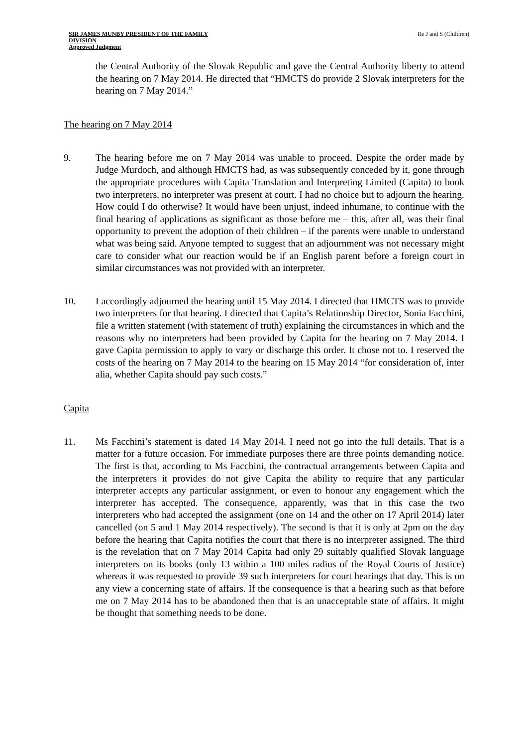SIR JAMES MUNBY PRESIDENT OF THE FAMILY
DIVISION
Approved Judgment
Re J and S (Children)
the Central Authority of the Slovak Republic and gave the Central Authority liberty to attend the hearing on 7 May 2014. He directed that “HMCTS do provide 2 Slovak interpreters for the hearing on 7 May 2014.”
The hearing on 7 May 2014
9. The hearing before me on 7 May 2014 was unable to proceed. Despite the order made by Judge Murdoch, and although HMCTS had, as was subsequently conceded by it, gone through the appropriate procedures with Capita Translation and Interpreting Limited (Capita) to book two interpreters, no interpreter was present at court. I had no choice but to adjourn the hearing. How could I do otherwise? It would have been unjust, indeed inhumane, to continue with the final hearing of applications as significant as those before me – this, after all, was their final opportunity to prevent the adoption of their children – if the parents were unable to understand what was being said. Anyone tempted to suggest that an adjournment was not necessary might care to consider what our reaction would be if an English parent before a foreign court in similar circumstances was not provided with an interpreter.
10. I accordingly adjourned the hearing until 15 May 2014. I directed that HMCTS was to provide two interpreters for that hearing. I directed that Capita’s Relationship Director, Sonia Facchini, file a written statement (with statement of truth) explaining the circumstances in which and the reasons why no interpreters had been provided by Capita for the hearing on 7 May 2014. I gave Capita permission to apply to vary or discharge this order. It chose not to. I reserved the costs of the hearing on 7 May 2014 to the hearing on 15 May 2014 “for consideration of, inter alia, whether Capita should pay such costs.”
Capita
11. Ms Facchini’s statement is dated 14 May 2014. I need not go into the full details. That is a matter for a future occasion. For immediate purposes there are three points demanding notice. The first is that, according to Ms Facchini, the contractual arrangements between Capita and the interpreters it provides do not give Capita the ability to require that any particular interpreter accepts any particular assignment, or even to honour any engagement which the interpreter has accepted. The consequence, apparently, was that in this case the two interpreters who had accepted the assignment (one on 14 and the other on 17 April 2014) later cancelled (on 5 and 1 May 2014 respectively). The second is that it is only at 2pm on the day before the hearing that Capita notifies the court that there is no interpreter assigned. The third is the revelation that on 7 May 2014 Capita had only 29 suitably qualified Slovak language interpreters on its books (only 13 within a 100 miles radius of the Royal Courts of Justice) whereas it was requested to provide 39 such interpreters for court hearings that day. This is on any view a concerning state of affairs. If the consequence is that a hearing such as that before me on 7 May 2014 has to be abandoned then that is an unacceptable state of affairs. It might be thought that something needs to be done.